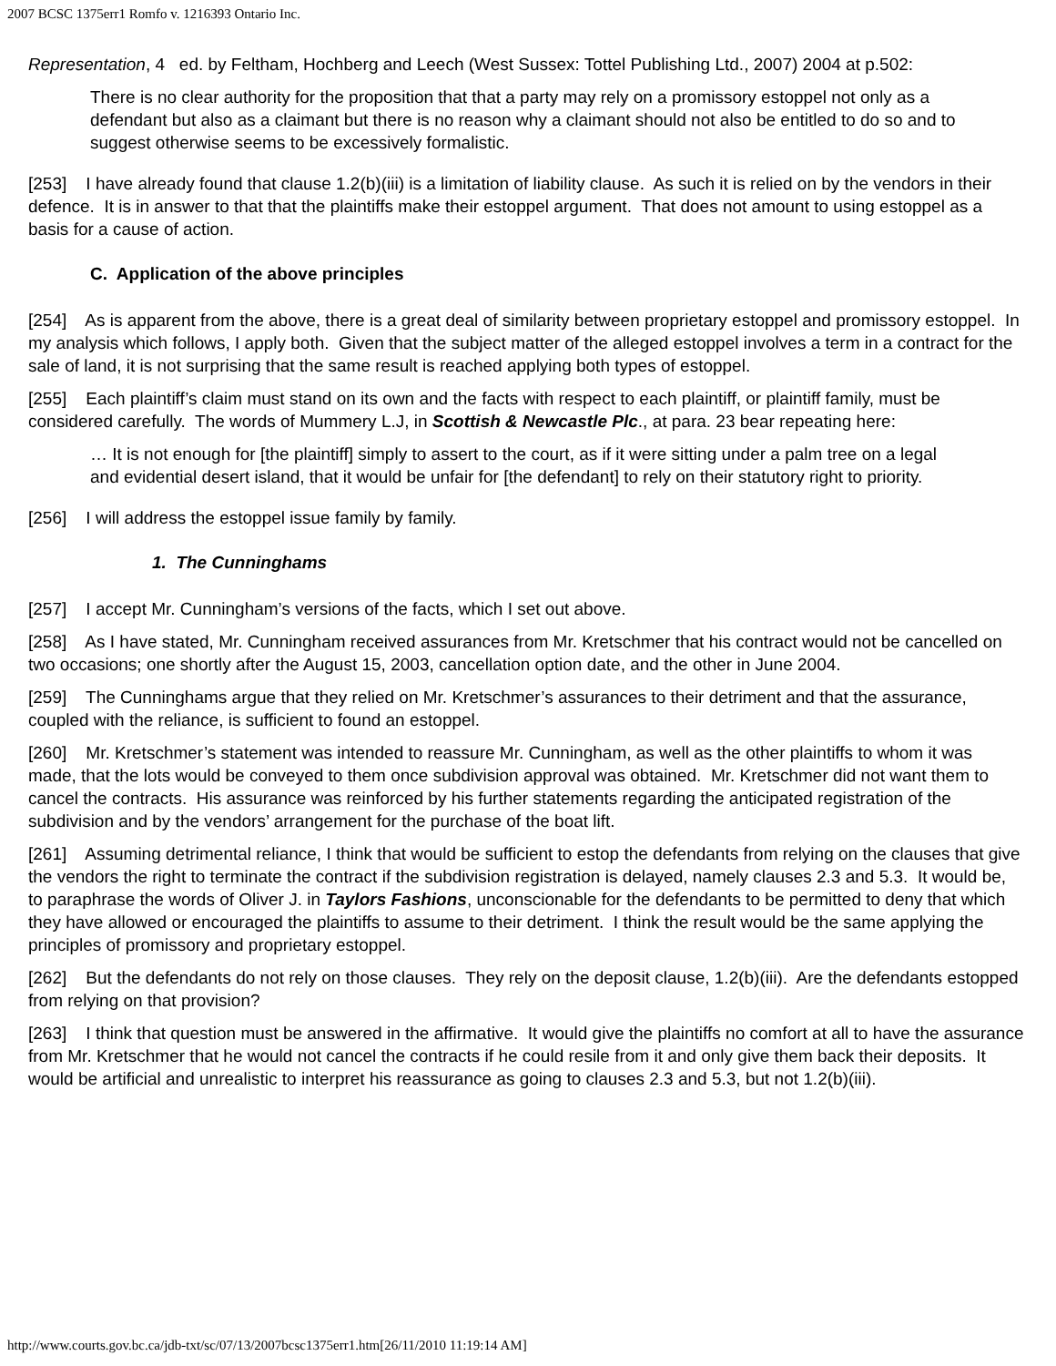2007 BCSC 1375err1 Romfo v. 1216393 Ontario Inc.
Representation, 4 ed. by Feltham, Hochberg and Leech (West Sussex: Tottel Publishing Ltd., 2007) 2004 at p.502:
There is no clear authority for the proposition that that a party may rely on a promissory estoppel not only as a defendant but also as a claimant but there is no reason why a claimant should not also be entitled to do so and to suggest otherwise seems to be excessively formalistic.
[253] I have already found that clause 1.2(b)(iii) is a limitation of liability clause. As such it is relied on by the vendors in their defence. It is in answer to that that the plaintiffs make their estoppel argument. That does not amount to using estoppel as a basis for a cause of action.
C. Application of the above principles
[254] As is apparent from the above, there is a great deal of similarity between proprietary estoppel and promissory estoppel. In my analysis which follows, I apply both. Given that the subject matter of the alleged estoppel involves a term in a contract for the sale of land, it is not surprising that the same result is reached applying both types of estoppel.
[255] Each plaintiff’s claim must stand on its own and the facts with respect to each plaintiff, or plaintiff family, must be considered carefully. The words of Mummery L.J, in Scottish & Newcastle Plc., at para. 23 bear repeating here:
… It is not enough for [the plaintiff] simply to assert to the court, as if it were sitting under a palm tree on a legal and evidential desert island, that it would be unfair for [the defendant] to rely on their statutory right to priority.
[256] I will address the estoppel issue family by family.
1. The Cunninghams
[257] I accept Mr. Cunningham’s versions of the facts, which I set out above.
[258] As I have stated, Mr. Cunningham received assurances from Mr. Kretschmer that his contract would not be cancelled on two occasions; one shortly after the August 15, 2003, cancellation option date, and the other in June 2004.
[259] The Cunninghams argue that they relied on Mr. Kretschmer’s assurances to their detriment and that the assurance, coupled with the reliance, is sufficient to found an estoppel.
[260] Mr. Kretschmer’s statement was intended to reassure Mr. Cunningham, as well as the other plaintiffs to whom it was made, that the lots would be conveyed to them once subdivision approval was obtained. Mr. Kretschmer did not want them to cancel the contracts. His assurance was reinforced by his further statements regarding the anticipated registration of the subdivision and by the vendors’ arrangement for the purchase of the boat lift.
[261] Assuming detrimental reliance, I think that would be sufficient to estop the defendants from relying on the clauses that give the vendors the right to terminate the contract if the subdivision registration is delayed, namely clauses 2.3 and 5.3. It would be, to paraphrase the words of Oliver J. in Taylors Fashions, unconscionable for the defendants to be permitted to deny that which they have allowed or encouraged the plaintiffs to assume to their detriment. I think the result would be the same applying the principles of promissory and proprietary estoppel.
[262] But the defendants do not rely on those clauses. They rely on the deposit clause, 1.2(b)(iii). Are the defendants estopped from relying on that provision?
[263] I think that question must be answered in the affirmative. It would give the plaintiffs no comfort at all to have the assurance from Mr. Kretschmer that he would not cancel the contracts if he could resile from it and only give them back their deposits. It would be artificial and unrealistic to interpret his reassurance as going to clauses 2.3 and 5.3, but not 1.2(b)(iii).
http://www.courts.gov.bc.ca/jdb-txt/sc/07/13/2007bcsc1375err1.htm[26/11/2010 11:19:14 AM]